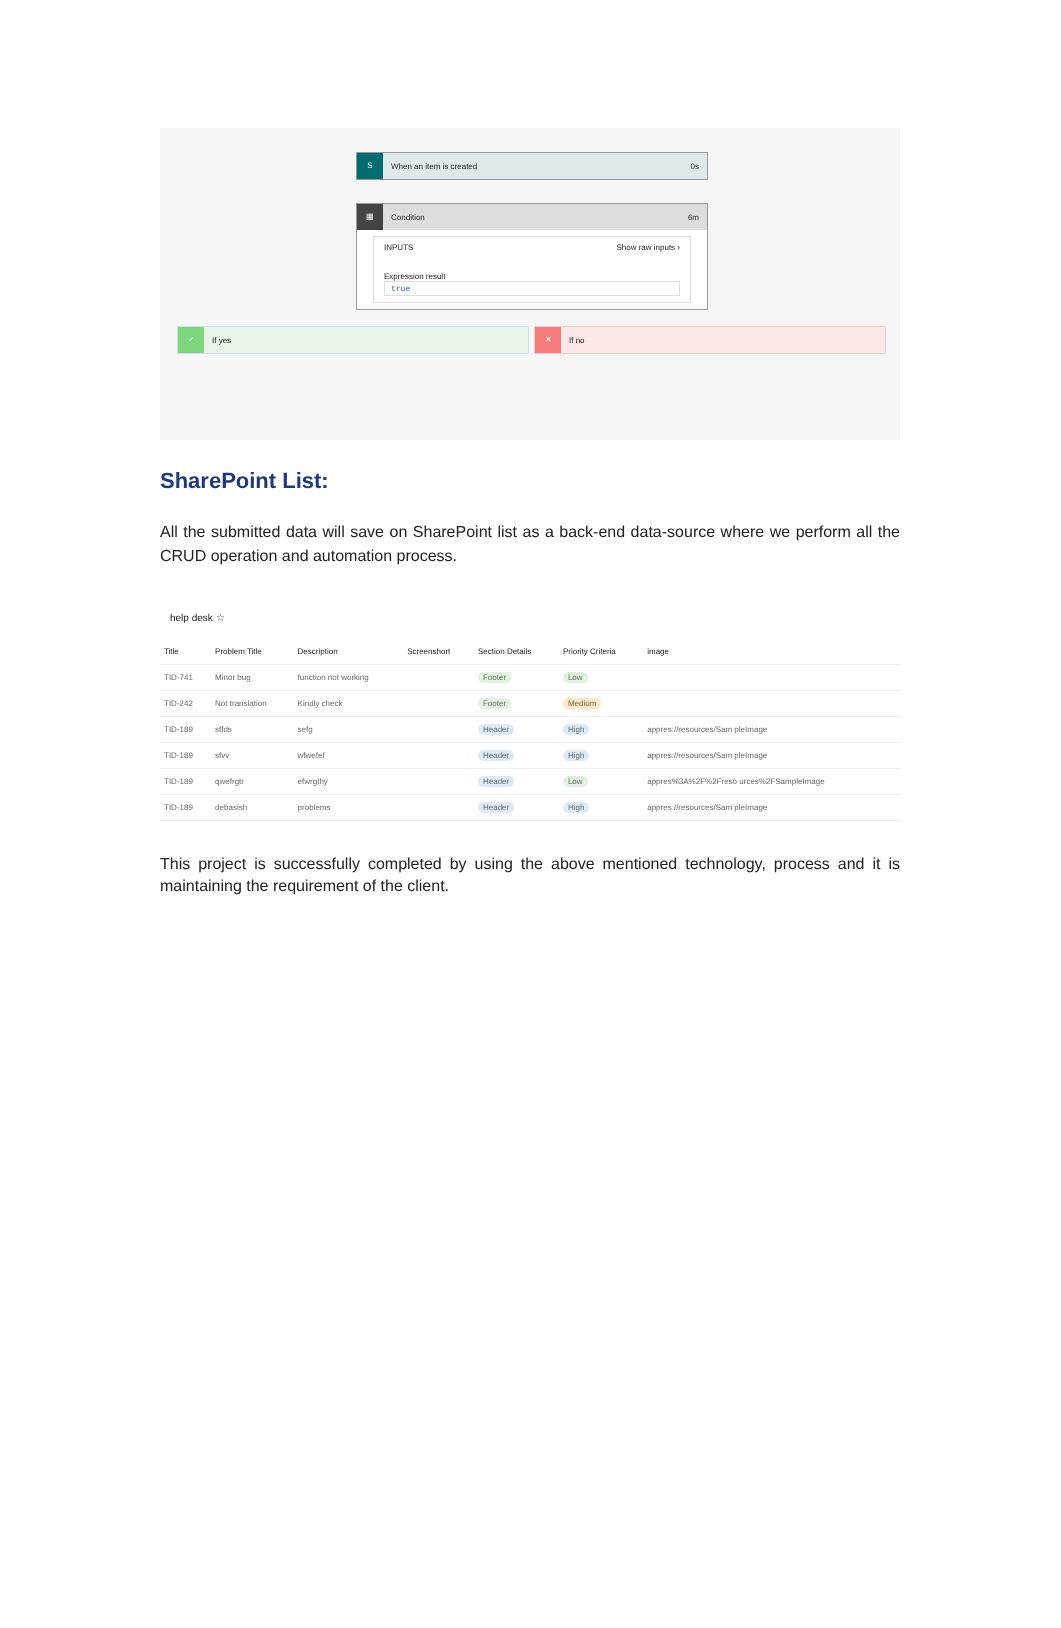S When an item is created 0s
▦ Condition 6m
INPUTS Show raw inputs ›
Expression result
true
✓ If yes ✕ If no
SharePoint List:
All the submitted data will save on SharePoint list as a back-end data-source where we perform all the CRUD operation and automation process.
help desk ☆
| Title | Problem Title | Description | Screenshort | Section Details | Priority Criteria | image |
| --- | --- | --- | --- | --- | --- | --- |
| TID-741 | Minor bug | function not working | | Footer | Low | |
| TID-242 | Not translation | Kindly check | | Footer | Medium | |
| TID-189 | sffds | sefg | | Header | High | appres://resources/Sam pleImage |
| TID-189 | sfvv | wfwefef | | Header | High | appres://resources/Sam pleImage |
| TID-189 | qwefrgtr | efwrgthy | | Header | Low | appres%3A%2F%2Freso urces%2FSampleImage |
| TID-189 | debasish | problems | | Header | High | appres://resources/Sam pleImage |
This project is successfully completed by using the above mentioned technology, process and it is maintaining the requirement of the client.